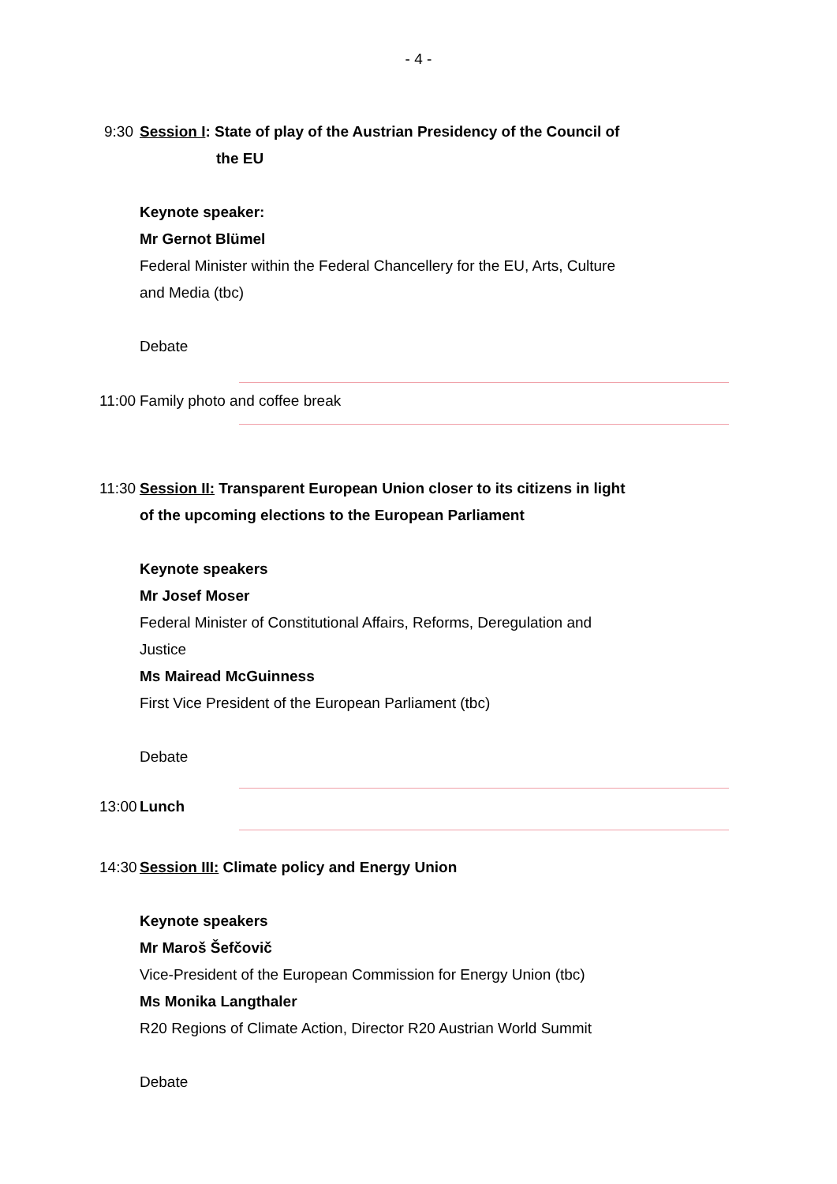- 4 -
9:30 Session I: State of play of the Austrian Presidency of the Council of
the EU
Keynote speaker:
Mr Gernot Blümel
Federal Minister within the Federal Chancellery for the EU, Arts, Culture and Media (tbc)
Debate
11:00 Family photo and coffee break
11:30 Session II: Transparent European Union closer to its citizens in light of the upcoming elections to the European Parliament
Keynote speakers
Mr Josef Moser
Federal Minister of Constitutional Affairs, Reforms, Deregulation and Justice
Ms Mairead McGuinness
First Vice President of the European Parliament (tbc)
Debate
13:00 Lunch
14:30 Session III: Climate policy and Energy Union
Keynote speakers
Mr Maroš Šefčovič
Vice-President of the European Commission for Energy Union (tbc)
Ms Monika Langthaler
R20 Regions of Climate Action, Director R20 Austrian World Summit
Debate